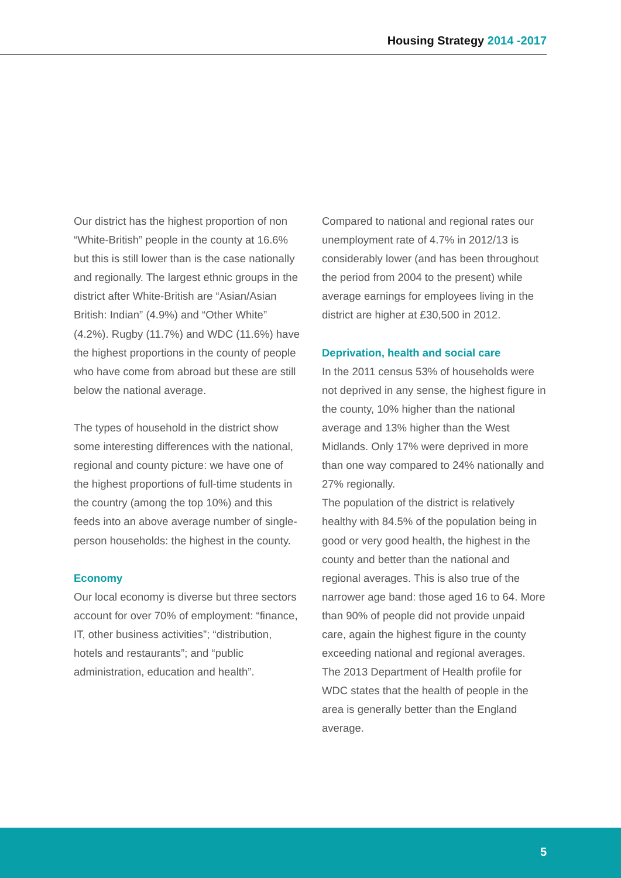Housing Strategy 2014 -2017
Our district has the highest proportion of non “White-British” people in the county at 16.6% but this is still lower than is the case nationally and regionally. The largest ethnic groups in the district after White-British are “Asian/Asian British: Indian” (4.9%) and “Other White” (4.2%). Rugby (11.7%) and WDC (11.6%) have the highest proportions in the county of people who have come from abroad but these are still below the national average.
The types of household in the district show some interesting differences with the national, regional and county picture: we have one of the highest proportions of full-time students in the country (among the top 10%) and this feeds into an above average number of single-person households: the highest in the county.
Economy
Our local economy is diverse but three sectors account for over 70% of employment: “finance, IT, other business activities”; “distribution, hotels and restaurants”; and “public administration, education and health”.
Compared to national and regional rates our unemployment rate of 4.7% in 2012/13 is considerably lower (and has been throughout the period from 2004 to the present) while average earnings for employees living in the district are higher at £30,500 in 2012.
Deprivation, health and social care
In the 2011 census 53% of households were not deprived in any sense, the highest figure in the county, 10% higher than the national average and 13% higher than the West Midlands. Only 17% were deprived in more than one way compared to 24% nationally and 27% regionally.
The population of the district is relatively healthy with 84.5% of the population being in good or very good health, the highest in the county and better than the national and regional averages. This is also true of the narrower age band: those aged 16 to 64. More than 90% of people did not provide unpaid care, again the highest figure in the county exceeding national and regional averages. The 2013 Department of Health profile for WDC states that the health of people in the area is generally better than the England average.
5